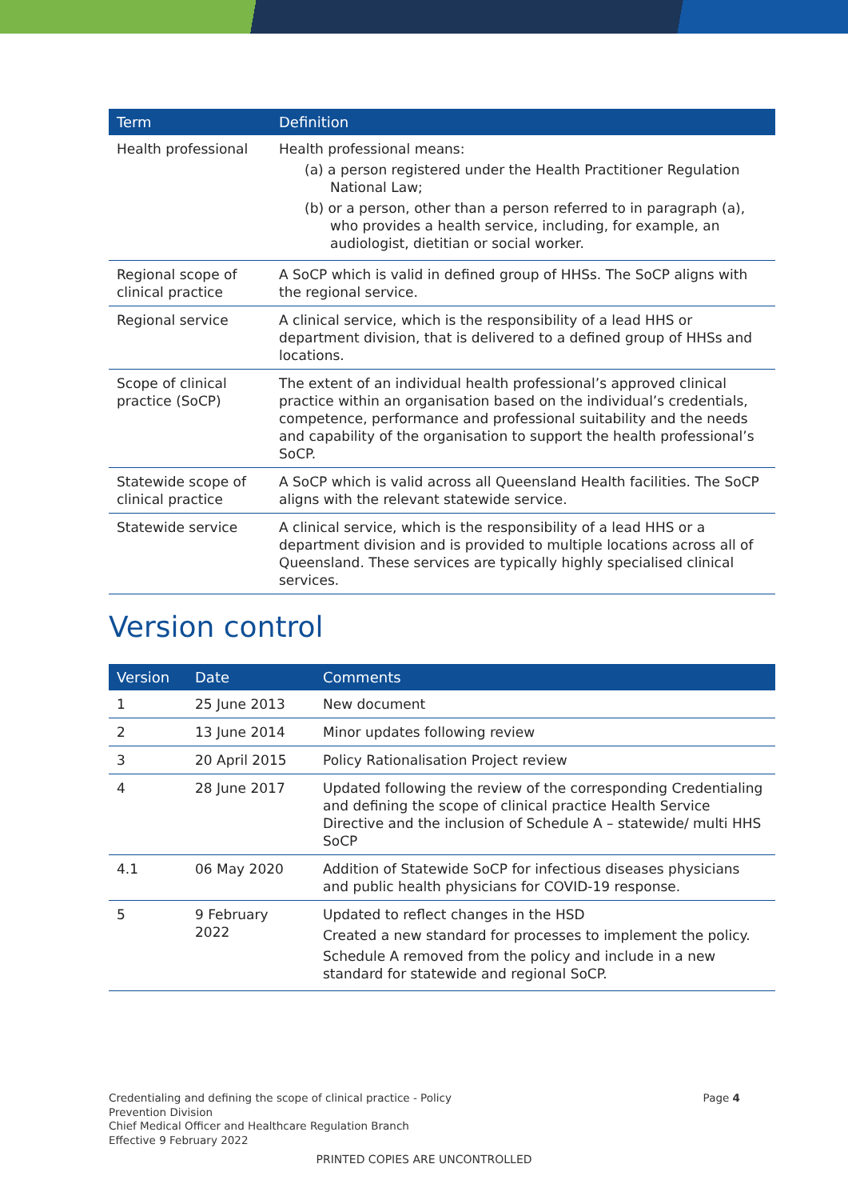| Term | Definition |
| --- | --- |
| Health professional | Health professional means: (a) a person registered under the Health Practitioner Regulation National Law; (b) or a person, other than a person referred to in paragraph (a), who provides a health service, including, for example, an audiologist, dietitian or social worker. |
| Regional scope of clinical practice | A SoCP which is valid in defined group of HHSs. The SoCP aligns with the regional service. |
| Regional service | A clinical service, which is the responsibility of a lead HHS or department division, that is delivered to a defined group of HHSs and locations. |
| Scope of clinical practice (SoCP) | The extent of an individual health professional’s approved clinical practice within an organisation based on the individual’s credentials, competence, performance and professional suitability and the needs and capability of the organisation to support the health professional’s SoCP. |
| Statewide scope of clinical practice | A SoCP which is valid across all Queensland Health facilities. The SoCP aligns with the relevant statewide service. |
| Statewide service | A clinical service, which is the responsibility of a lead HHS or a department division and is provided to multiple locations across all of Queensland. These services are typically highly specialised clinical services. |
Version control
| Version | Date | Comments |
| --- | --- | --- |
| 1 | 25 June 2013 | New document |
| 2 | 13 June 2014 | Minor updates following review |
| 3 | 20 April 2015 | Policy Rationalisation Project review |
| 4 | 28 June 2017 | Updated following the review of the corresponding Credentialing and defining the scope of clinical practice Health Service Directive and the inclusion of Schedule A – statewide/ multi HHS SoCP |
| 4.1 | 06 May 2020 | Addition of Statewide SoCP for infectious diseases physicians and public health physicians for COVID-19 response. |
| 5 | 9 February 2022 | Updated to reflect changes in the HSD Created a new standard for processes to implement the policy. Schedule A removed from the policy and include in a new standard for statewide and regional SoCP. |
Credentialing and defining the scope of clinical practice - Policy
Prevention Division
Chief Medical Officer and Healthcare Regulation Branch
Effective 9 February 2022
Page 4
PRINTED COPIES ARE UNCONTROLLED